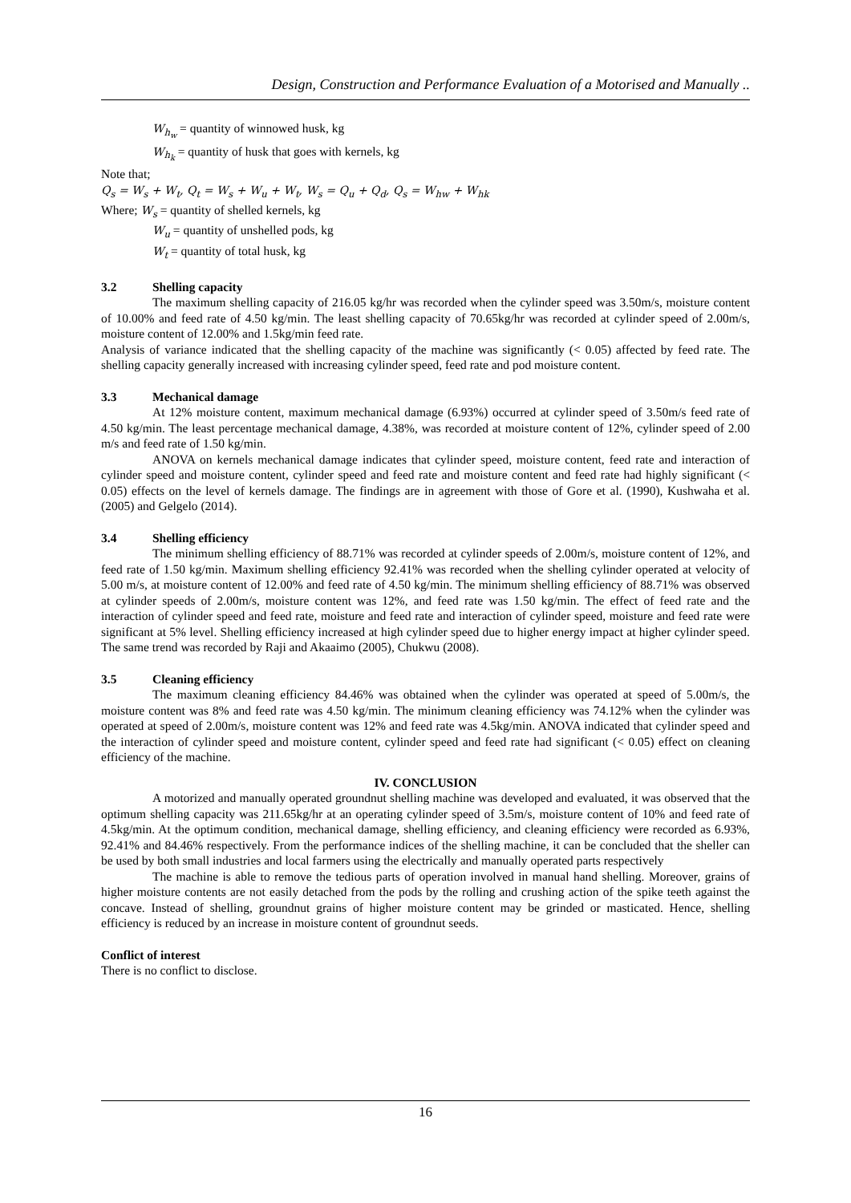Design, Construction and Performance Evaluation of a Motorised and Manually ..
W<sub>h<sub>w</sub></sub> = quantity of winnowed husk, kg
W<sub>h<sub>k</sub></sub> = quantity of husk that goes with kernels, kg
Note that;
Q<sub>s</sub> = W<sub>s</sub> + W<sub>t</sub>, Q<sub>t</sub> = W<sub>s</sub> + W<sub>u</sub> + W<sub>t</sub>, W<sub>s</sub> = Q<sub>u</sub> + Q<sub>d</sub>, Q<sub>s</sub> = W<sub>hw</sub> + W<sub>hk</sub>
Where; W<sub>s</sub> = quantity of shelled kernels, kg
W<sub>u</sub> = quantity of unshelled pods, kg
W<sub>t</sub> = quantity of total husk, kg
3.2 Shelling capacity
The maximum shelling capacity of 216.05 kg/hr was recorded when the cylinder speed was 3.50m/s, moisture content of 10.00% and feed rate of 4.50 kg/min. The least shelling capacity of 70.65kg/hr was recorded at cylinder speed of 2.00m/s, moisture content of 12.00% and 1.5kg/min feed rate.
Analysis of variance indicated that the shelling capacity of the machine was significantly (< 0.05) affected by feed rate. The shelling capacity generally increased with increasing cylinder speed, feed rate and pod moisture content.
3.3 Mechanical damage
At 12% moisture content, maximum mechanical damage (6.93%) occurred at cylinder speed of 3.50m/s feed rate of 4.50 kg/min. The least percentage mechanical damage, 4.38%, was recorded at moisture content of 12%, cylinder speed of 2.00 m/s and feed rate of 1.50 kg/min.
ANOVA on kernels mechanical damage indicates that cylinder speed, moisture content, feed rate and interaction of cylinder speed and moisture content, cylinder speed and feed rate and moisture content and feed rate had highly significant (< 0.05) effects on the level of kernels damage. The findings are in agreement with those of Gore et al. (1990), Kushwaha et al. (2005) and Gelgelo (2014).
3.4 Shelling efficiency
The minimum shelling efficiency of 88.71% was recorded at cylinder speeds of 2.00m/s, moisture content of 12%, and feed rate of 1.50 kg/min. Maximum shelling efficiency 92.41% was recorded when the shelling cylinder operated at velocity of 5.00 m/s, at moisture content of 12.00% and feed rate of 4.50 kg/min. The minimum shelling efficiency of 88.71% was observed at cylinder speeds of 2.00m/s, moisture content was 12%, and feed rate was 1.50 kg/min. The effect of feed rate and the interaction of cylinder speed and feed rate, moisture and feed rate and interaction of cylinder speed, moisture and feed rate were significant at 5% level. Shelling efficiency increased at high cylinder speed due to higher energy impact at higher cylinder speed. The same trend was recorded by Raji and Akaaimo (2005), Chukwu (2008).
3.5 Cleaning efficiency
The maximum cleaning efficiency 84.46% was obtained when the cylinder was operated at speed of 5.00m/s, the moisture content was 8% and feed rate was 4.50 kg/min. The minimum cleaning efficiency was 74.12% when the cylinder was operated at speed of 2.00m/s, moisture content was 12% and feed rate was 4.5kg/min. ANOVA indicated that cylinder speed and the interaction of cylinder speed and moisture content, cylinder speed and feed rate had significant (< 0.05) effect on cleaning efficiency of the machine.
IV. CONCLUSION
A motorized and manually operated groundnut shelling machine was developed and evaluated, it was observed that the optimum shelling capacity was 211.65kg/hr at an operating cylinder speed of 3.5m/s, moisture content of 10% and feed rate of 4.5kg/min. At the optimum condition, mechanical damage, shelling efficiency, and cleaning efficiency were recorded as 6.93%, 92.41% and 84.46% respectively. From the performance indices of the shelling machine, it can be concluded that the sheller can be used by both small industries and local farmers using the electrically and manually operated parts respectively
The machine is able to remove the tedious parts of operation involved in manual hand shelling. Moreover, grains of higher moisture contents are not easily detached from the pods by the rolling and crushing action of the spike teeth against the concave. Instead of shelling, groundnut grains of higher moisture content may be grinded or masticated. Hence, shelling efficiency is reduced by an increase in moisture content of groundnut seeds.
Conflict of interest
There is no conflict to disclose.
16